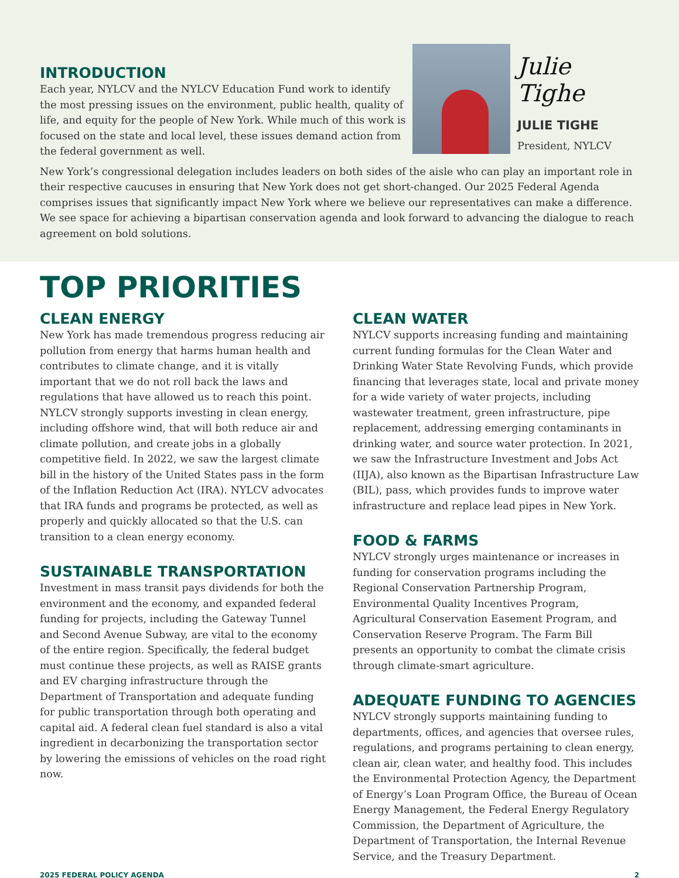INTRODUCTION
Each year, NYLCV and the NYLCV Education Fund work to identify the most pressing issues on the environment, public health, quality of life, and equity for the people of New York. While much of this work is focused on the state and local level, these issues demand action from the federal government as well.
Julie Tighe
JULIE TIGHE
President, NYLCV
New York’s congressional delegation includes leaders on both sides of the aisle who can play an important role in their respective caucuses in ensuring that New York does not get short-changed. Our 2025 Federal Agenda comprises issues that significantly impact New York where we believe our representatives can make a difference. We see space for achieving a bipartisan conservation agenda and look forward to advancing the dialogue to reach agreement on bold solutions.
TOP PRIORITIES
CLEAN ENERGY
New York has made tremendous progress reducing air pollution from energy that harms human health and contributes to climate change, and it is vitally important that we do not roll back the laws and regulations that have allowed us to reach this point. NYLCV strongly supports investing in clean energy, including offshore wind, that will both reduce air and climate pollution, and create jobs in a globally competitive field. In 2022, we saw the largest climate bill in the history of the United States pass in the form of the Inflation Reduction Act (IRA). NYLCV advocates that IRA funds and programs be protected, as well as properly and quickly allocated so that the U.S. can transition to a clean energy economy.
SUSTAINABLE TRANSPORTATION
Investment in mass transit pays dividends for both the environment and the economy, and expanded federal funding for projects, including the Gateway Tunnel and Second Avenue Subway, are vital to the economy of the entire region. Specifically, the federal budget must continue these projects, as well as RAISE grants and EV charging infrastructure through the Department of Transportation and adequate funding for public transportation through both operating and capital aid. A federal clean fuel standard is also a vital ingredient in decarbonizing the transportation sector by lowering the emissions of vehicles on the road right now.
CLEAN WATER
NYLCV supports increasing funding and maintaining current funding formulas for the Clean Water and Drinking Water State Revolving Funds, which provide financing that leverages state, local and private money for a wide variety of water projects, including wastewater treatment, green infrastructure, pipe replacement, addressing emerging contaminants in drinking water, and source water protection. In 2021, we saw the Infrastructure Investment and Jobs Act (IIJA), also known as the Bipartisan Infrastructure Law (BIL), pass, which provides funds to improve water infrastructure and replace lead pipes in New York.
FOOD & FARMS
NYLCV strongly urges maintenance or increases in funding for conservation programs including the Regional Conservation Partnership Program, Environmental Quality Incentives Program, Agricultural Conservation Easement Program, and Conservation Reserve Program. The Farm Bill presents an opportunity to combat the climate crisis through climate-smart agriculture.
ADEQUATE FUNDING TO AGENCIES
NYLCV strongly supports maintaining funding to departments, offices, and agencies that oversee rules, regulations, and programs pertaining to clean energy, clean air, clean water, and healthy food. This includes the Environmental Protection Agency, the Department of Energy’s Loan Program Office, the Bureau of Ocean Energy Management, the Federal Energy Regulatory Commission, the Department of Agriculture, the Department of Transportation, the Internal Revenue Service, and the Treasury Department.
2025 FEDERAL POLICY AGENDA 2